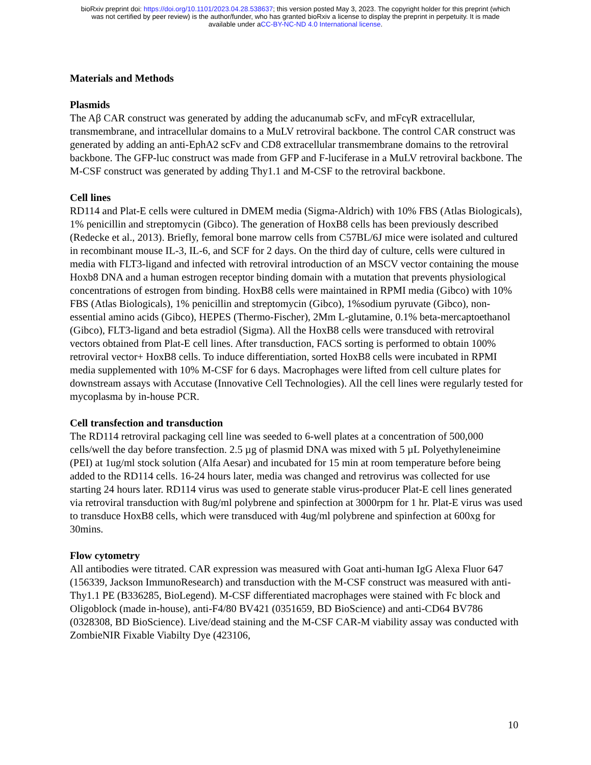bioRxiv preprint doi: https://doi.org/10.1101/2023.04.28.538637; this version posted May 3, 2023. The copyright holder for this preprint (which
was not certified by peer review) is the author/funder, who has granted bioRxiv a license to display the preprint in perpetuity. It is made
available under aCC-BY-NC-ND 4.0 International license.
Materials and Methods
Plasmids
The Aβ CAR construct was generated by adding the aducanumab scFv, and mFcγR extracellular, transmembrane, and intracellular domains to a MuLV retroviral backbone. The control CAR construct was generated by adding an anti-EphA2 scFv and CD8 extracellular transmembrane domains to the retroviral backbone. The GFP-luc construct was made from GFP and F-luciferase in a MuLV retroviral backbone. The M-CSF construct was generated by adding Thy1.1 and M-CSF to the retroviral backbone.
Cell lines
RD114 and Plat-E cells were cultured in DMEM media (Sigma-Aldrich) with 10% FBS (Atlas Biologicals), 1% penicillin and streptomycin (Gibco). The generation of HoxB8 cells has been previously described (Redecke et al., 2013). Briefly, femoral bone marrow cells from C57BL/6J mice were isolated and cultured in recombinant mouse IL-3, IL-6, and SCF for 2 days. On the third day of culture, cells were cultured in media with FLT3-ligand and infected with retroviral introduction of an MSCV vector containing the mouse Hoxb8 DNA and a human estrogen receptor binding domain with a mutation that prevents physiological concentrations of estrogen from binding. HoxB8 cells were maintained in RPMI media (Gibco) with 10% FBS (Atlas Biologicals), 1% penicillin and streptomycin (Gibco), 1%sodium pyruvate (Gibco), non-essential amino acids (Gibco), HEPES (Thermo-Fischer), 2Mm L-glutamine, 0.1% beta-mercaptoethanol (Gibco), FLT3-ligand and beta estradiol (Sigma). All the HoxB8 cells were transduced with retroviral vectors obtained from Plat-E cell lines. After transduction, FACS sorting is performed to obtain 100% retroviral vector+ HoxB8 cells. To induce differentiation, sorted HoxB8 cells were incubated in RPMI media supplemented with 10% M-CSF for 6 days. Macrophages were lifted from cell culture plates for downstream assays with Accutase (Innovative Cell Technologies). All the cell lines were regularly tested for mycoplasma by in-house PCR.
Cell transfection and transduction
The RD114 retroviral packaging cell line was seeded to 6-well plates at a concentration of 500,000 cells/well the day before transfection. 2.5 µg of plasmid DNA was mixed with 5 µL Polyethyleneimine (PEI) at 1ug/ml stock solution (Alfa Aesar) and incubated for 15 min at room temperature before being added to the RD114 cells. 16-24 hours later, media was changed and retrovirus was collected for use starting 24 hours later. RD114 virus was used to generate stable virus-producer Plat-E cell lines generated via retroviral transduction with 8ug/ml polybrene and spinfection at 3000rpm for 1 hr. Plat-E virus was used to transduce HoxB8 cells, which were transduced with 4ug/ml polybrene and spinfection at 600xg for 30mins.
Flow cytometry
All antibodies were titrated. CAR expression was measured with Goat anti-human IgG Alexa Fluor 647 (156339, Jackson ImmunoResearch) and transduction with the M-CSF construct was measured with anti-Thy1.1 PE (B336285, BioLegend). M-CSF differentiated macrophages were stained with Fc block and Oligoblock (made in-house), anti-F4/80 BV421 (0351659, BD BioScience) and anti-CD64 BV786 (0328308, BD BioScience). Live/dead staining and the M-CSF CAR-M viability assay was conducted with ZombieNIR Fixable Viabilty Dye (423106,
10